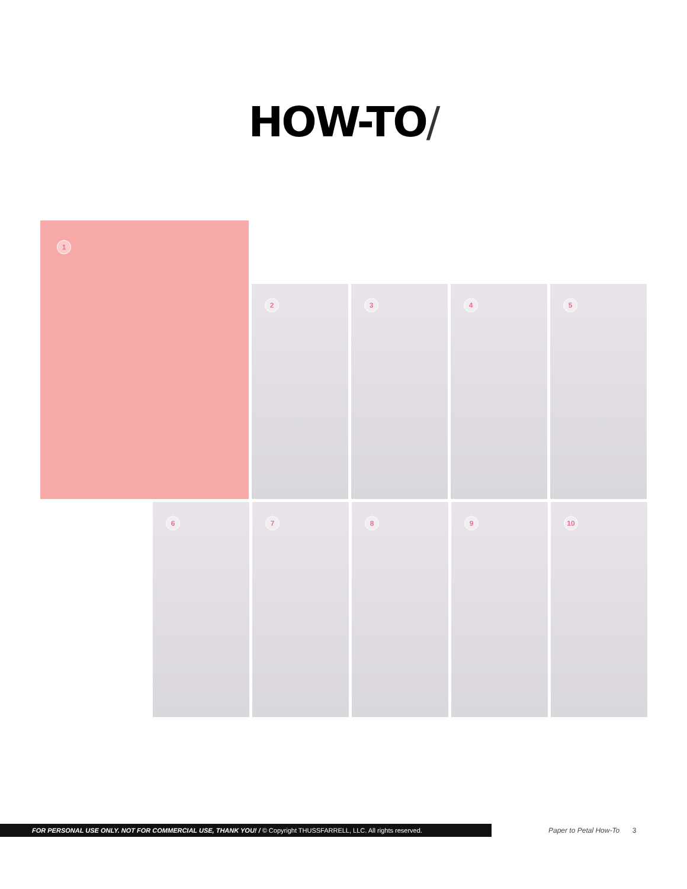HOW-TO/
1
2
3
4
5
6
7
8
9
10
FOR PERSONAL USE ONLY. NOT FOR COMMERCIAL USE, THANK YOU! / © Copyright THUSSFARRELL, LLC. All rights reserved.
Paper to Petal How-To 3